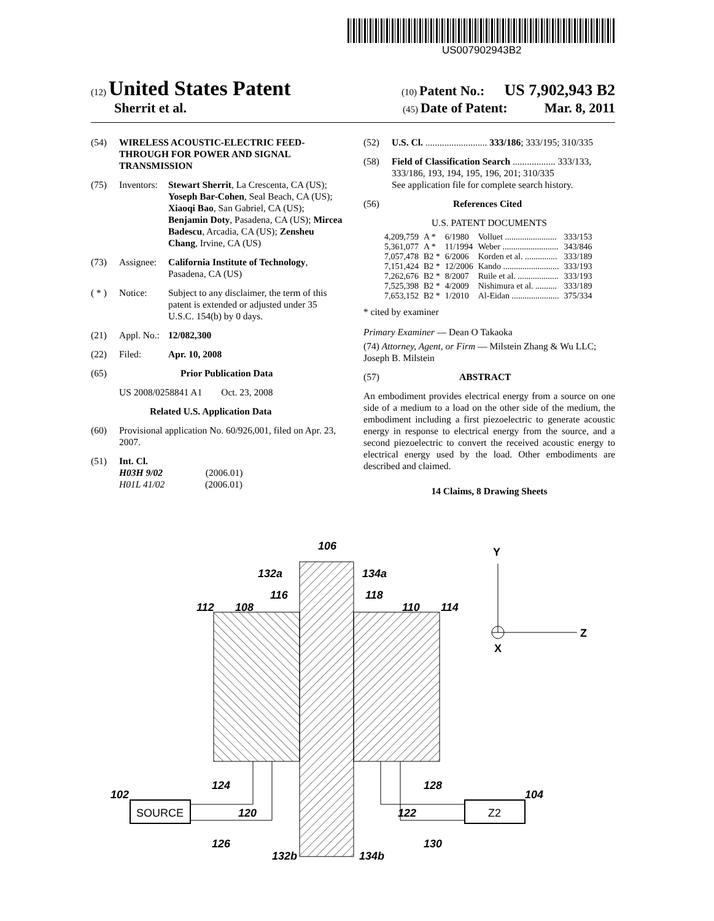US007902943B2
(12) United States Patent (10) Patent No.: US 7,902,943 B2
Sherrit et al. (45) Date of Patent: Mar. 8, 2011
(54) WIRELESS ACOUSTIC-ELECTRIC FEED-THROUGH FOR POWER AND SIGNAL TRANSMISSION
(75) Inventors: Stewart Sherrit, La Crescenta, CA (US); Yoseph Bar-Cohen, Seal Beach, CA (US); Xiaoqi Bao, San Gabriel, CA (US); Benjamin Doty, Pasadena, CA (US); Mircea Badescu, Arcadia, CA (US); Zensheu Chang, Irvine, CA (US)
(73) Assignee: California Institute of Technology, Pasadena, CA (US)
( * ) Notice: Subject to any disclaimer, the term of this patent is extended or adjusted under 35 U.S.C. 154(b) by 0 days.
(21) Appl. No.: 12/082,300
(22) Filed: Apr. 10, 2008
(65) Prior Publication Data
US 2008/0258841 A1 Oct. 23, 2008
Related U.S. Application Data
(60) Provisional application No. 60/926,001, filed on Apr. 23, 2007.
(51) Int. Cl.
H03H 9/02 (2006.01)
H01L 41/02 (2006.01)
(52) U.S. Cl. .......................... 333/186; 333/195; 310/335
(58) Field of Classification Search .................. 333/133, 333/186, 193, 194, 195, 196, 201; 310/335
See application file for complete search history.
(56) References Cited
U.S. PATENT DOCUMENTS
| 4,209,759 | A * | 6/1980 | Volluet ........................ | 333/153 |
| 5,361,077 | A * | 11/1994 | Weber .......................... | 343/846 |
| 7,057,478 | B2 * | 6/2006 | Korden et al. ............... | 333/189 |
| 7,151,424 | B2 * | 12/2006 | Kando .......................... | 333/193 |
| 7,262,676 | B2 * | 8/2007 | Ruile et al. ................... | 333/193 |
| 7,525,398 | B2 * | 4/2009 | Nishimura et al. .......... | 333/189 |
| 7,653,152 | B2 * | 1/2010 | Al-Eidan ...................... | 375/334 |
* cited by examiner
Primary Examiner — Dean O Takaoka
(74) Attorney, Agent, or Firm — Milstein Zhang & Wu LLC; Joseph B. Milstein
(57) ABSTRACT
An embodiment provides electrical energy from a source on one side of a medium to a load on the other side of the medium, the embodiment including a first piezoelectric to generate acoustic energy in response to electrical energy from the source, and a second piezoelectric to convert the received acoustic energy to electrical energy used by the load. Other embodiments are described and claimed.
14 Claims, 8 Drawing Sheets
SOURCE
Z2
106
132a
134a
116
118
112
108
110
114
102
124
120
122
128
104
126
132b
134b
130
Y
Z
X